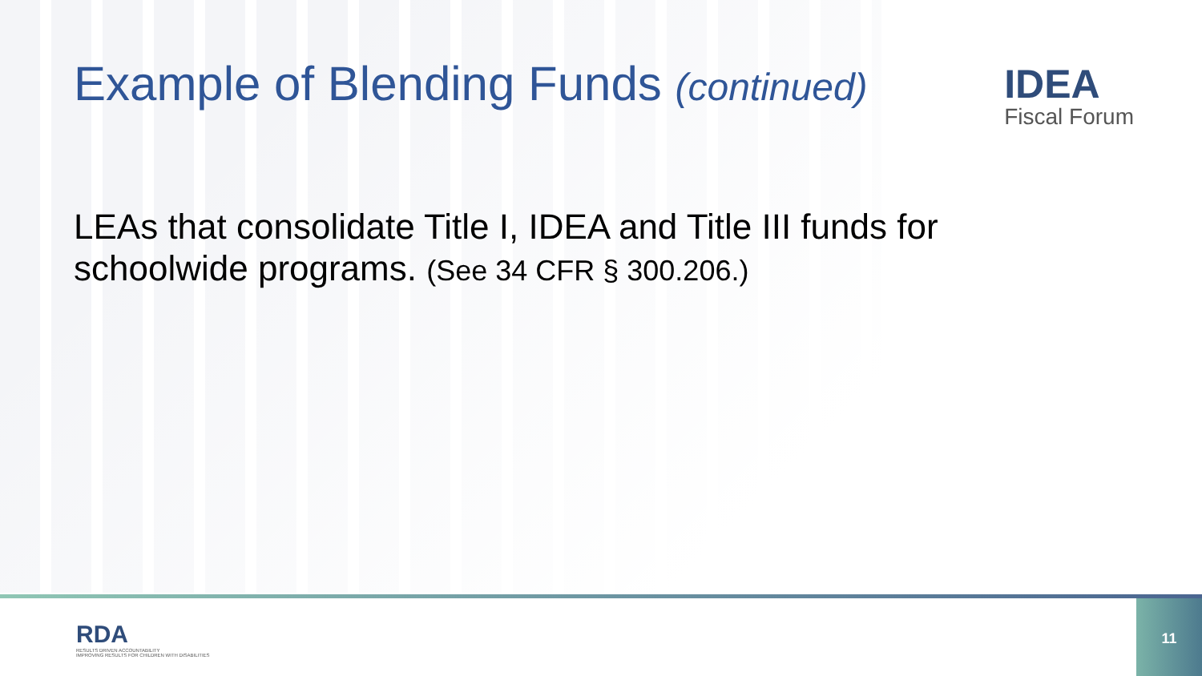Example of Blending Funds (continued)
IDEA
Fiscal Forum
LEAs that consolidate Title I, IDEA and Title III funds for schoolwide programs. (See 34 CFR § 300.206.)
RDA
RESULTS DRIVEN ACCOUNTABILITY
IMPROVING RESULTS FOR CHILDREN WITH DISABILITIES
11